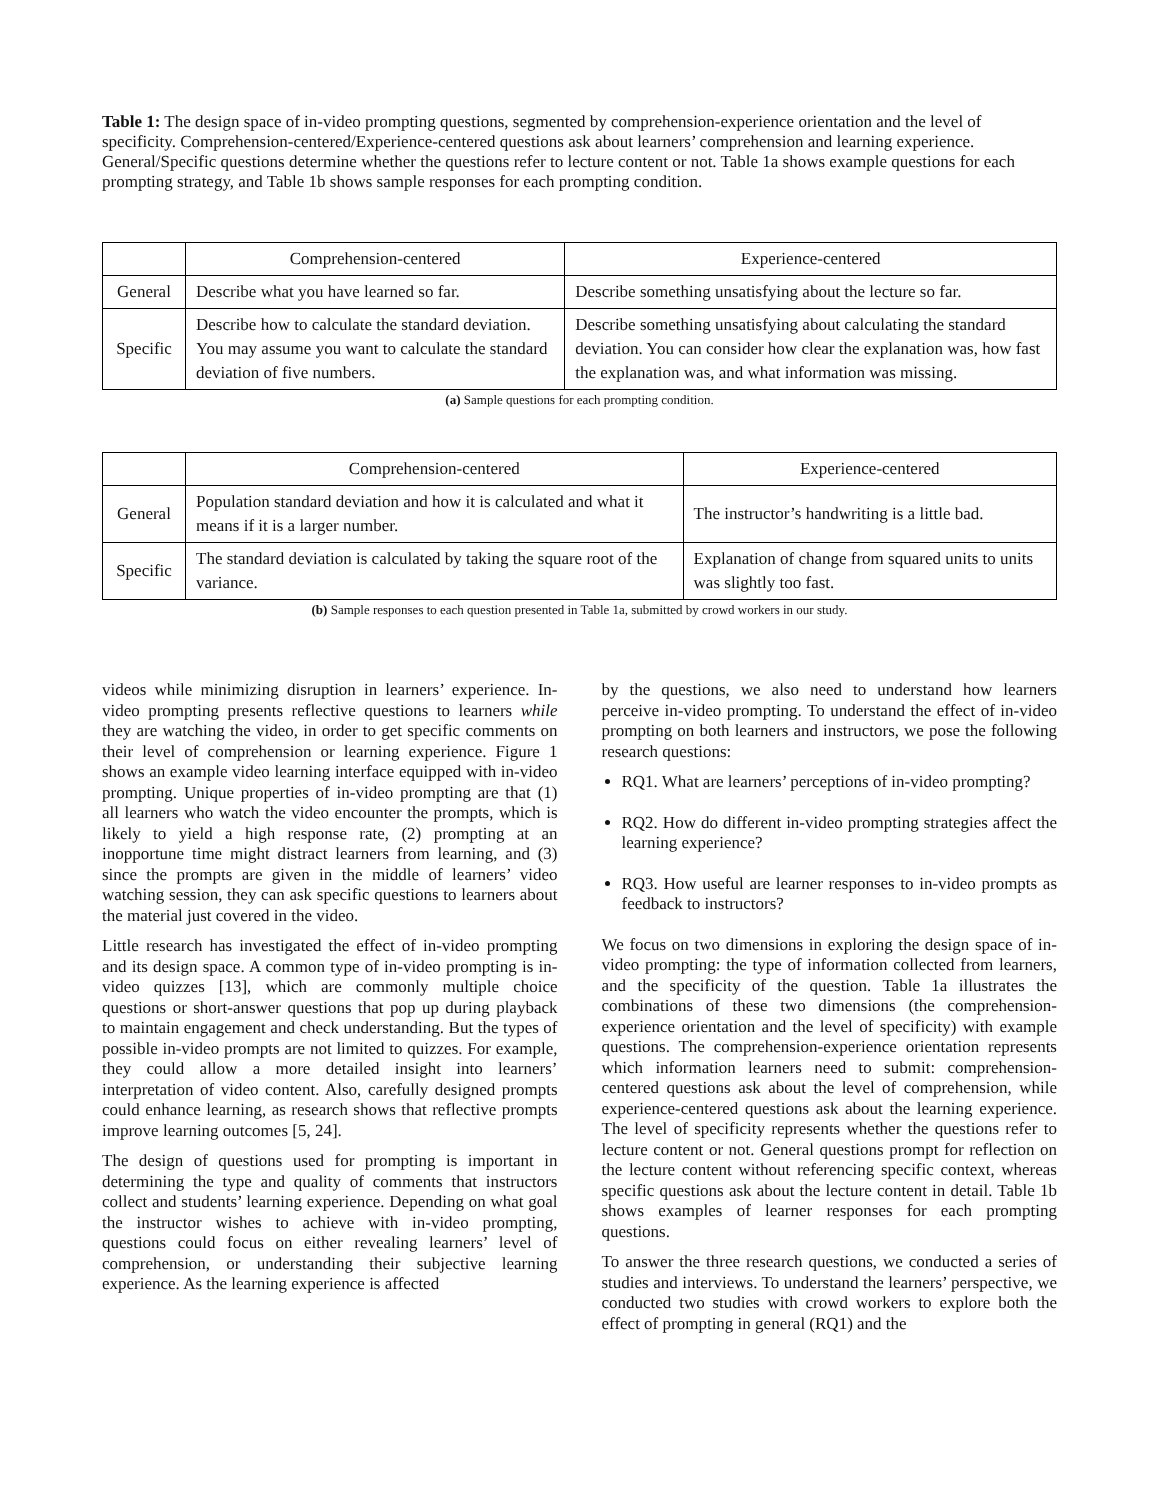Table 1: The design space of in-video prompting questions, segmented by comprehension-experience orientation and the level of specificity. Comprehension-centered/Experience-centered questions ask about learners’ comprehension and learning experience. General/Specific questions determine whether the questions refer to lecture content or not. Table 1a shows example questions for each prompting strategy, and Table 1b shows sample responses for each prompting condition.
| | Comprehension-centered | Experience-centered |
| --- | --- | --- |
| General | Describe what you have learned so far. | Describe something unsatisfying about the lecture so far. |
| Specific | Describe how to calculate the standard deviation. You may assume you want to calculate the standard deviation of five numbers. | Describe something unsatisfying about calculating the standard deviation. You can consider how clear the explanation was, how fast the explanation was, and what information was missing. |
(a) Sample questions for each prompting condition.
| | Comprehension-centered | Experience-centered |
| --- | --- | --- |
| General | Population standard deviation and how it is calculated and what it means if it is a larger number. | The instructor’s handwriting is a little bad. |
| Specific | The standard deviation is calculated by taking the square root of the variance. | Explanation of change from squared units to units was slightly too fast. |
(b) Sample responses to each question presented in Table 1a, submitted by crowd workers in our study.
videos while minimizing disruption in learners’ experience. In-video prompting presents reflective questions to learners while they are watching the video, in order to get specific comments on their level of comprehension or learning experience. Figure 1 shows an example video learning interface equipped with in-video prompting. Unique properties of in-video prompting are that (1) all learners who watch the video encounter the prompts, which is likely to yield a high response rate, (2) prompting at an inopportune time might distract learners from learning, and (3) since the prompts are given in the middle of learners’ video watching session, they can ask specific questions to learners about the material just covered in the video.
Little research has investigated the effect of in-video prompting and its design space. A common type of in-video prompting is in-video quizzes [13], which are commonly multiple choice questions or short-answer questions that pop up during playback to maintain engagement and check understanding. But the types of possible in-video prompts are not limited to quizzes. For example, they could allow a more detailed insight into learners’ interpretation of video content. Also, carefully designed prompts could enhance learning, as research shows that reflective prompts improve learning outcomes [5, 24].
The design of questions used for prompting is important in determining the type and quality of comments that instructors collect and students’ learning experience. Depending on what goal the instructor wishes to achieve with in-video prompting, questions could focus on either revealing learners’ level of comprehension, or understanding their subjective learning experience. As the learning experience is affected
by the questions, we also need to understand how learners perceive in-video prompting. To understand the effect of in-video prompting on both learners and instructors, we pose the following research questions:
RQ1. What are learners’ perceptions of in-video prompting?
RQ2. How do different in-video prompting strategies affect the learning experience?
RQ3. How useful are learner responses to in-video prompts as feedback to instructors?
We focus on two dimensions in exploring the design space of in-video prompting: the type of information collected from learners, and the specificity of the question. Table 1a illustrates the combinations of these two dimensions (the comprehension-experience orientation and the level of specificity) with example questions. The comprehension-experience orientation represents which information learners need to submit: comprehension-centered questions ask about the level of comprehension, while experience-centered questions ask about the learning experience. The level of specificity represents whether the questions refer to lecture content or not. General questions prompt for reflection on the lecture content without referencing specific context, whereas specific questions ask about the lecture content in detail. Table 1b shows examples of learner responses for each prompting questions.
To answer the three research questions, we conducted a series of studies and interviews. To understand the learners’ perspective, we conducted two studies with crowd workers to explore both the effect of prompting in general (RQ1) and the